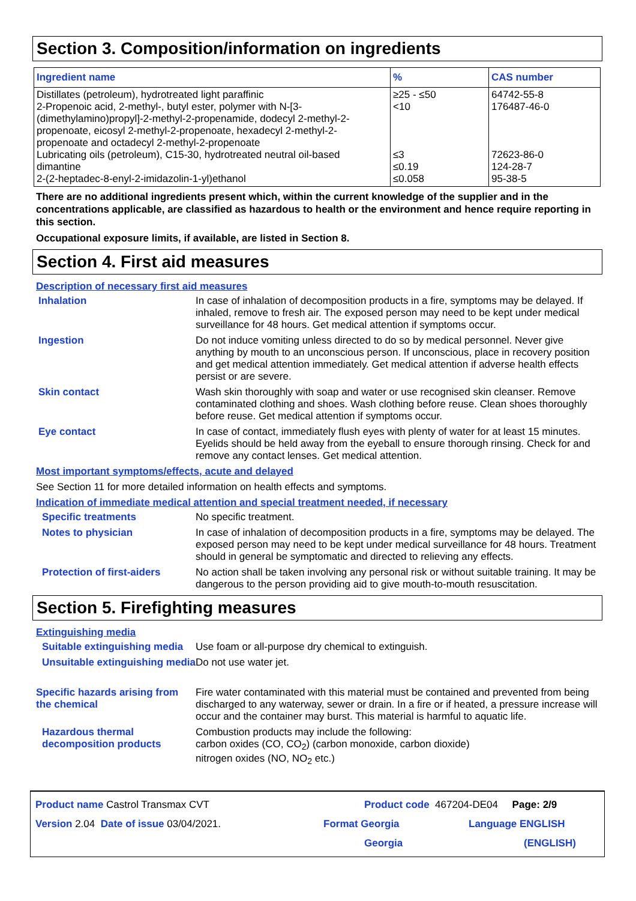Section 3. Composition/information on ingredients
| Ingredient name | % | CAS number |
| --- | --- | --- |
| Distillates (petroleum), hydrotreated light paraffinic 2-Propenoic acid, 2-methyl-, butyl ester, polymer with N-[3-(dimethylamino)propyl]-2-methyl-2-propenamide, dodecyl 2-methyl-2-propenoate, eicosyl 2-methyl-2-propenoate, hexadecyl 2-methyl-2-propenoate and octadecyl 2-methyl-2-propenoate Lubricating oils (petroleum), C15-30, hydrotreated neutral oil-based dimantine 2-(2-heptadec-8-enyl-2-imidazolin-1-yl)ethanol | ≥25 - ≤50 <10 ≤3 ≤0.19 ≤0.058 | 64742-55-8 176487-46-0 72623-86-0 124-28-7 95-38-5 |
There are no additional ingredients present which, within the current knowledge of the supplier and in the concentrations applicable, are classified as hazardous to health or the environment and hence require reporting in this section.
Occupational exposure limits, if available, are listed in Section 8.
Section 4. First aid measures
Description of necessary first aid measures
Inhalation
In case of inhalation of decomposition products in a fire, symptoms may be delayed. If inhaled, remove to fresh air. The exposed person may need to be kept under medical surveillance for 48 hours. Get medical attention if symptoms occur.
Ingestion
Do not induce vomiting unless directed to do so by medical personnel. Never give anything by mouth to an unconscious person. If unconscious, place in recovery position and get medical attention immediately. Get medical attention if adverse health effects persist or are severe.
Skin contact
Wash skin thoroughly with soap and water or use recognised skin cleanser. Remove contaminated clothing and shoes. Wash clothing before reuse. Clean shoes thoroughly before reuse. Get medical attention if symptoms occur.
Eye contact
In case of contact, immediately flush eyes with plenty of water for at least 15 minutes. Eyelids should be held away from the eyeball to ensure thorough rinsing. Check for and remove any contact lenses. Get medical attention.
Most important symptoms/effects, acute and delayed
See Section 11 for more detailed information on health effects and symptoms.
Indication of immediate medical attention and special treatment needed, if necessary
Specific treatments
No specific treatment.
Notes to physician
In case of inhalation of decomposition products in a fire, symptoms may be delayed. The exposed person may need to be kept under medical surveillance for 48 hours. Treatment should in general be symptomatic and directed to relieving any effects.
Protection of first-aiders
No action shall be taken involving any personal risk or without suitable training. It may be dangerous to the person providing aid to give mouth-to-mouth resuscitation.
Section 5. Firefighting measures
Extinguishing media
Suitable extinguishing media
Use foam or all-purpose dry chemical to extinguish.
Unsuitable extinguishing media
Do not use water jet.
Specific hazards arising from the chemical
Fire water contaminated with this material must be contained and prevented from being discharged to any waterway, sewer or drain. In a fire or if heated, a pressure increase will occur and the container may burst. This material is harmful to aquatic life.
Hazardous thermal decomposition products
Combustion products may include the following:
carbon oxides (CO, CO<sub>2</sub>) (carbon monoxide, carbon dioxide)
nitrogen oxides (NO, NO<sub>2</sub> etc.)
Product name Castrol Transmax CVT Product code 467204-DE04 Page: 2/9
Version 2.04 Date of issue 03/04/2021. Format Georgia Language ENGLISH
Georgia (ENGLISH)